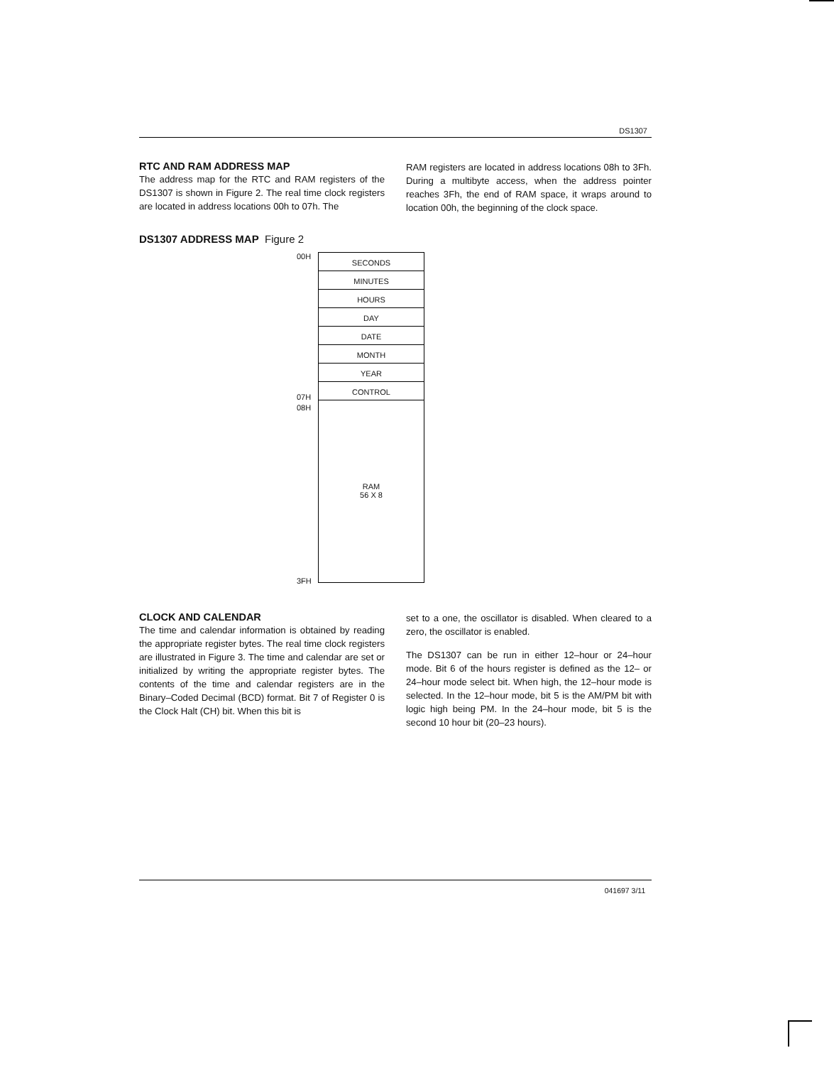DS1307
RTC AND RAM ADDRESS MAP
The address map for the RTC and RAM registers of the DS1307 is shown in Figure 2. The real time clock registers are located in address locations 00h to 07h. The
RAM registers are located in address locations 08h to 3Fh. During a multibyte access, when the address pointer reaches 3Fh, the end of RAM space, it wraps around to location 00h, the beginning of the clock space.
DS1307 ADDRESS MAP Figure 2
00H
07H
08H
3FH
SECONDS
MINUTES
HOURS
DAY
DATE
MONTH
YEAR
CONTROL
RAM
56 X 8
CLOCK AND CALENDAR
The time and calendar information is obtained by reading the appropriate register bytes. The real time clock registers are illustrated in Figure 3. The time and calendar are set or initialized by writing the appropriate register bytes. The contents of the time and calendar registers are in the Binary–Coded Decimal (BCD) format. Bit 7 of Register 0 is the Clock Halt (CH) bit. When this bit is
set to a one, the oscillator is disabled. When cleared to a zero, the oscillator is enabled.
The DS1307 can be run in either 12–hour or 24–hour mode. Bit 6 of the hours register is defined as the 12– or 24–hour mode select bit. When high, the 12–hour mode is selected. In the 12–hour mode, bit 5 is the AM/PM bit with logic high being PM. In the 24–hour mode, bit 5 is the second 10 hour bit (20–23 hours).
041697 3/11